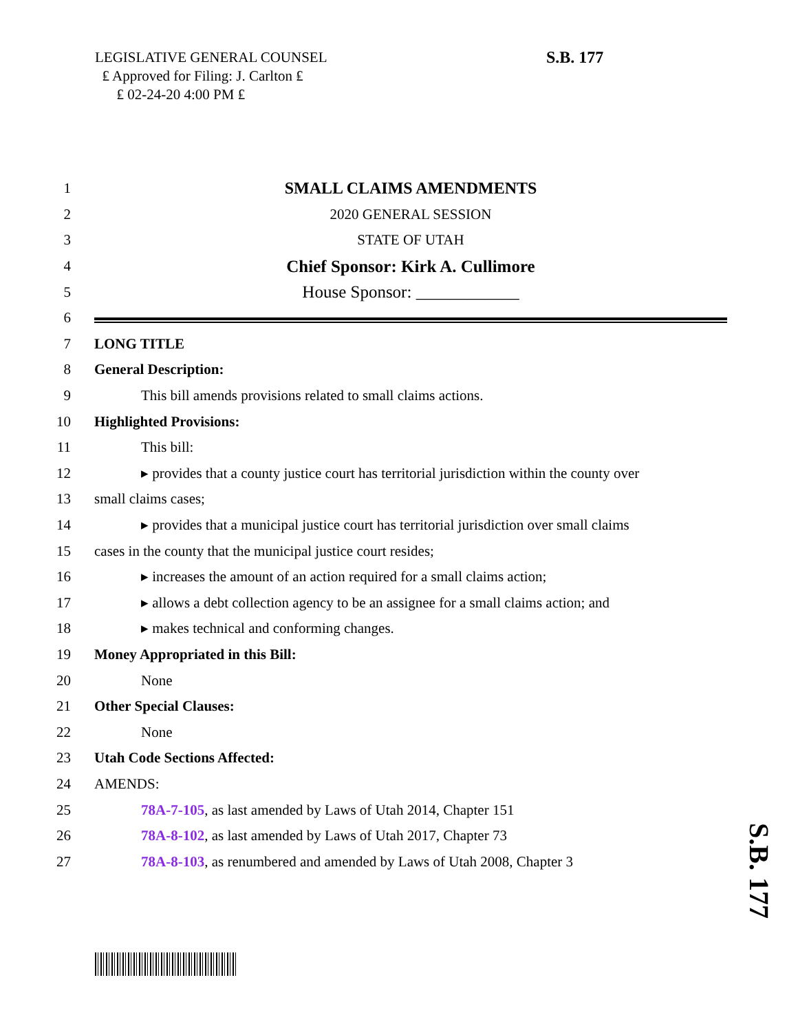LEGISLATIVE GENERAL COUNSEL
₤ Approved for Filing: J. Carlton ₤
₤ 02-24-20 4:00 PM ₤
S.B. 177
1 SMALL CLAIMS AMENDMENTS
2 2020 GENERAL SESSION
3 STATE OF UTAH
4 Chief Sponsor: Kirk A. Cullimore
5 House Sponsor: ____________
6
7 LONG TITLE
8 General Description:
9 This bill amends provisions related to small claims actions.
10 Highlighted Provisions:
11 This bill:
12 ▸ provides that a county justice court has territorial jurisdiction within the county over
13 small claims cases;
14 ▸ provides that a municipal justice court has territorial jurisdiction over small claims
15 cases in the county that the municipal justice court resides;
16 ▸ increases the amount of an action required for a small claims action;
17 ▸ allows a debt collection agency to be an assignee for a small claims action; and
18 ▸ makes technical and conforming changes.
19 Money Appropriated in this Bill:
20 None
21 Other Special Clauses:
22 None
23 Utah Code Sections Affected:
24 AMENDS:
25 78A-7-105, as last amended by Laws of Utah 2014, Chapter 151
26 78A-8-102, as last amended by Laws of Utah 2017, Chapter 73
27 78A-8-103, as renumbered and amended by Laws of Utah 2008, Chapter 3
S.B. 177